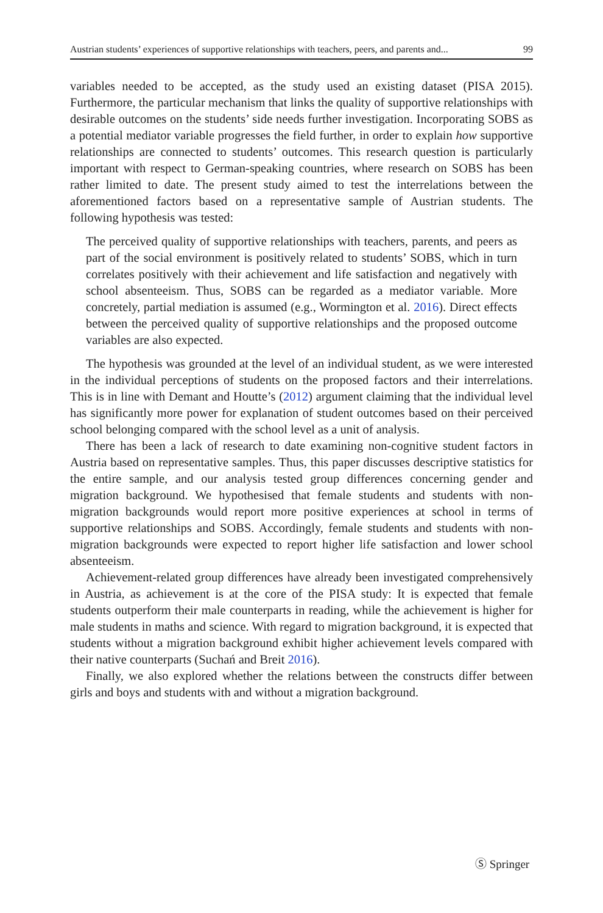Austrian students’ experiences of supportive relationships with teachers, peers, and parents and... 99
variables needed to be accepted, as the study used an existing dataset (PISA 2015). Furthermore, the particular mechanism that links the quality of supportive relationships with desirable outcomes on the students’ side needs further investigation. Incorporating SOBS as a potential mediator variable progresses the field further, in order to explain how supportive relationships are connected to students’ outcomes. This research question is particularly important with respect to German-speaking countries, where research on SOBS has been rather limited to date. The present study aimed to test the interrelations between the aforementioned factors based on a representative sample of Austrian students. The following hypothesis was tested:
The perceived quality of supportive relationships with teachers, parents, and peers as part of the social environment is positively related to students’ SOBS, which in turn correlates positively with their achievement and life satisfaction and negatively with school absenteeism. Thus, SOBS can be regarded as a mediator variable. More concretely, partial mediation is assumed (e.g., Wormington et al. 2016). Direct effects between the perceived quality of supportive relationships and the proposed outcome variables are also expected.
The hypothesis was grounded at the level of an individual student, as we were interested in the individual perceptions of students on the proposed factors and their interrelations. This is in line with Demant and Houtte’s (2012) argument claiming that the individual level has significantly more power for explanation of student outcomes based on their perceived school belonging compared with the school level as a unit of analysis.
There has been a lack of research to date examining non-cognitive student factors in Austria based on representative samples. Thus, this paper discusses descriptive statistics for the entire sample, and our analysis tested group differences concerning gender and migration background. We hypothesised that female students and students with non-migration backgrounds would report more positive experiences at school in terms of supportive relationships and SOBS. Accordingly, female students and students with non-migration backgrounds were expected to report higher life satisfaction and lower school absenteeism.
Achievement-related group differences have already been investigated comprehensively in Austria, as achievement is at the core of the PISA study: It is expected that female students outperform their male counterparts in reading, while the achievement is higher for male students in maths and science. With regard to migration background, it is expected that students without a migration background exhibit higher achievement levels compared with their native counterparts (Suchań and Breit 2016).
Finally, we also explored whether the relations between the constructs differ between girls and boys and students with and without a migration background.
Ⓢ Springer